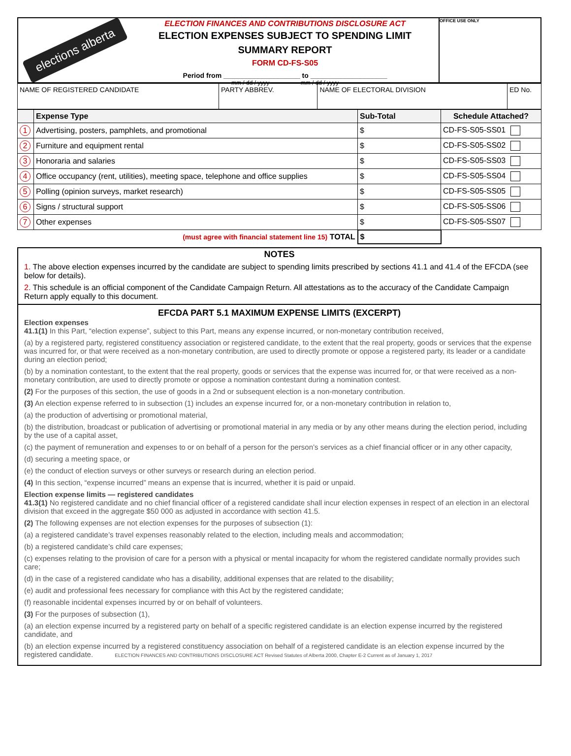elections alberta
ELECTION FINANCES AND CONTRIBUTIONS DISCLOSURE ACT
ELECTION EXPENSES SUBJECT TO SPENDING LIMIT
SUMMARY REPORT
FORM CD-FS-S05
Period from ____________________ to ____________________
mm / dd / yyyy mm / dd / yyyy
OFFICE USE ONLY
| NAME OF REGISTERED CANDIDATE | PARTY ABBREV. | NAME OF ELECTORAL DIVISION | ED No. |
| | Expense Type | Sub-Total | Schedule Attached? |
| --- | --- | --- | --- |
| 1 | Advertising, posters, pamphlets, and promotional | $ | CD-FS-S05-SS01 |
| 2 | Furniture and equipment rental | $ | CD-FS-S05-SS02 |
| 3 | Honoraria and salaries | $ | CD-FS-S05-SS03 |
| 4 | Office occupancy (rent, utilities), meeting space, telephone and office supplies | $ | CD-FS-S05-SS04 |
| 5 | Polling (opinion surveys, market research) | $ | CD-FS-S05-SS05 |
| 6 | Signs / structural support | $ | CD-FS-S05-SS06 |
| 7 | Other expenses | $ | CD-FS-S05-SS07 |
| (must agree with financial statement line 15) TOTAL | | $ | |
NOTES
1. The above election expenses incurred by the candidate are subject to spending limits prescribed by sections 41.1 and 41.4 of the EFCDA (see below for details).
2. This schedule is an official component of the Candidate Campaign Return. All attestations as to the accuracy of the Candidate Campaign Return apply equally to this document.
EFCDA PART 5.1 MAXIMUM EXPENSE LIMITS (EXCERPT)
Election expenses
41.1(1) In this Part, “election expense”, subject to this Part, means any expense incurred, or non-monetary contribution received,
(a) by a registered party, registered constituency association or registered candidate, to the extent that the real property, goods or services that the expense was incurred for, or that were received as a non-monetary contribution, are used to directly promote or oppose a registered party, its leader or a candidate during an election period;
(b) by a nomination contestant, to the extent that the real property, goods or services that the expense was incurred for, or that were received as a non-monetary contribution, are used to directly promote or oppose a nomination contestant during a nomination contest.
(2) For the purposes of this section, the use of goods in a 2nd or subsequent election is a non-monetary contribution.
(3) An election expense referred to in subsection (1) includes an expense incurred for, or a non-monetary contribution in relation to,
(a) the production of advertising or promotional material,
(b) the distribution, broadcast or publication of advertising or promotional material in any media or by any other means during the election period, including by the use of a capital asset,
(c) the payment of remuneration and expenses to or on behalf of a person for the person’s services as a chief financial officer or in any other capacity,
(d) securing a meeting space, or
(e) the conduct of election surveys or other surveys or research during an election period.
(4) In this section, “expense incurred” means an expense that is incurred, whether it is paid or unpaid.
Election expense limits — registered candidates
41.3(1) No registered candidate and no chief financial officer of a registered candidate shall incur election expenses in respect of an election in an electoral division that exceed in the aggregate $50 000 as adjusted in accordance with section 41.5.
(2) The following expenses are not election expenses for the purposes of subsection (1):
(a) a registered candidate’s travel expenses reasonably related to the election, including meals and accommodation;
(b) a registered candidate’s child care expenses;
(c) expenses relating to the provision of care for a person with a physical or mental incapacity for whom the registered candidate normally provides such care;
(d) in the case of a registered candidate who has a disability, additional expenses that are related to the disability;
(e) audit and professional fees necessary for compliance with this Act by the registered candidate;
(f) reasonable incidental expenses incurred by or on behalf of volunteers.
(3) For the purposes of subsection (1),
(a) an election expense incurred by a registered party on behalf of a specific registered candidate is an election expense incurred by the registered candidate, and
(b) an election expense incurred by a registered constituency association on behalf of a registered candidate is an election expense incurred by the registered candidate. ELECTION FINANCES AND CONTRIBUTIONS DISCLOSURE ACT Revised Statutes of Alberta 2000, Chapter E-2 Current as of January 1, 2017